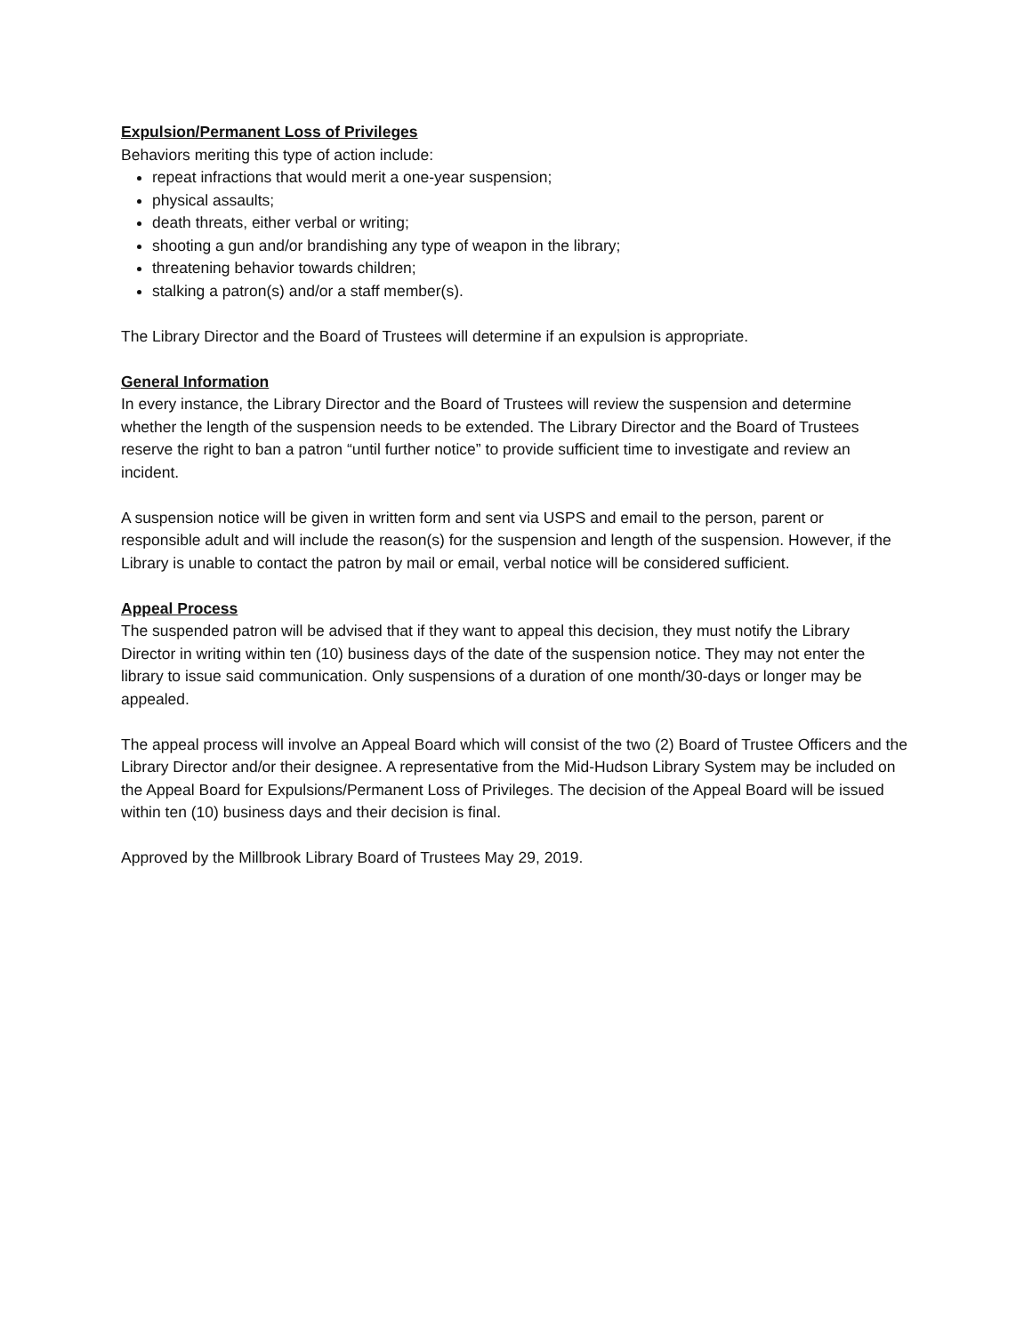Expulsion/Permanent Loss of Privileges
Behaviors meriting this type of action include:
repeat infractions that would merit a one-year suspension;
physical assaults;
death threats, either verbal or writing;
shooting a gun and/or brandishing any type of weapon in the library;
threatening behavior towards children;
stalking a patron(s) and/or a staff member(s).
The Library Director and the Board of Trustees will determine if an expulsion is appropriate.
General Information
In every instance, the Library Director and the Board of Trustees will review the suspension and determine whether the length of the suspension needs to be extended. The Library Director and the Board of Trustees reserve the right to ban a patron “until further notice” to provide sufficient time to investigate and review an incident.
A suspension notice will be given in written form and sent via USPS and email to the person, parent or responsible adult and will include the reason(s) for the suspension and length of the suspension. However, if the Library is unable to contact the patron by mail or email, verbal notice will be considered sufficient.
Appeal Process
The suspended patron will be advised that if they want to appeal this decision, they must notify the Library Director in writing within ten (10) business days of the date of the suspension notice. They may not enter the library to issue said communication. Only suspensions of a duration of one month/30-days or longer may be appealed.
The appeal process will involve an Appeal Board which will consist of the two (2) Board of Trustee Officers and the Library Director and/or their designee. A representative from the Mid-Hudson Library System may be included on the Appeal Board for Expulsions/Permanent Loss of Privileges. The decision of the Appeal Board will be issued within ten (10) business days and their decision is final.
Approved by the Millbrook Library Board of Trustees May 29, 2019.